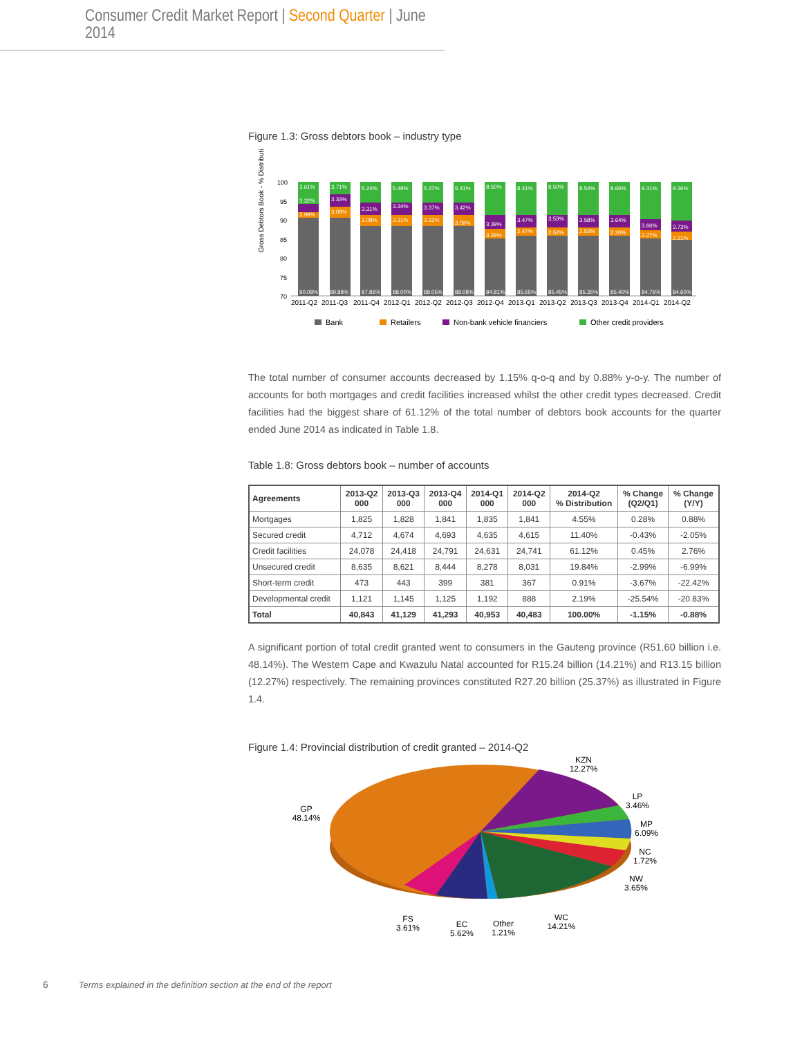Consumer Credit Market Report | Second Quarter | June 2014
Figure 1.3: Gross debtors book – industry type
Gross Debtors Book - % Distribution
100
95
90
85
80
75
70
3.61%
3.71%
5.24%
5.49%
5.37%
5.41%
8.50%
8.41%
8.50%
8.54%
8.66%
9.31%
9.36%
3.32%
3.33%
3.31%
3.34%
3.37%
3.42%
3.39%
3.47%
3.53%
3.58%
3.64%
3.66%
3.73%
2.99%
3.08%
3.08%
3.31%
3.22%
3.09%
3.29%
2.47%
2.52%
2.53%
2.30%
2.27%
2.31%
90.08%
89.88%
87.86%
88.00%
88.05%
88.08%
84.81%
85.65%
85.45%
85.35%
85.40%
84.76%
84.60%
2011-Q2
2011-Q3
2011-Q4
2012-Q1
2012-Q2
2012-Q3
2012-Q4
2013-Q1
2013-Q2
2013-Q3
2013-Q4
2014-Q1
2014-Q2
Bank
Retailers
Non-bank vehicle financiers
Other credit providers
The total number of consumer accounts decreased by 1.15% q-o-q and by 0.88% y-o-y. The number of accounts for both mortgages and credit facilities increased whilst the other credit types decreased. Credit facilities had the biggest share of 61.12% of the total number of debtors book accounts for the quarter ended June 2014 as indicated in Table 1.8.
Table 1.8: Gross debtors book – number of accounts
| Agreements | 2013-Q2 000 | 2013-Q3 000 | 2013-Q4 000 | 2014-Q1 000 | 2014-Q2 000 | 2014-Q2 % Distribution | % Change (Q2/Q1) | % Change (Y/Y) |
| --- | --- | --- | --- | --- | --- | --- | --- | --- |
| Mortgages | 1,825 | 1,828 | 1,841 | 1,835 | 1,841 | 4.55% | 0.28% | 0.88% |
| Secured credit | 4,712 | 4,674 | 4,693 | 4,635 | 4,615 | 11.40% | -0.43% | -2.05% |
| Credit facilities | 24,078 | 24,418 | 24,791 | 24,631 | 24,741 | 61.12% | 0.45% | 2.76% |
| Unsecured credit | 8,635 | 8,621 | 8,444 | 8,278 | 8,031 | 19.84% | -2.99% | -6.99% |
| Short-term credit | 473 | 443 | 399 | 381 | 367 | 0.91% | -3.67% | -22.42% |
| Developmental credit | 1,121 | 1,145 | 1,125 | 1,192 | 888 | 2.19% | -25.54% | -20.83% |
| Total | 40,843 | 41,129 | 41,293 | 40,953 | 40,483 | 100.00% | -1.15% | -0.88% |
A significant portion of total credit granted went to consumers in the Gauteng province (R51.60 billion i.e. 48.14%). The Western Cape and Kwazulu Natal accounted for R15.24 billion (14.21%) and R13.15 billion (12.27%) respectively. The remaining provinces constituted R27.20 billion (25.37%) as illustrated in Figure 1.4.
Figure 1.4: Provincial distribution of credit granted – 2014-Q2
KZN
12.27%
LP
3.46%
MP
6.09%
NC
1.72%
NW
3.65%
GP
48.14%
FS
3.61%
EC
5.62%
Other
1.21%
WC
14.21%
6 Terms explained in the definition section at the end of the report